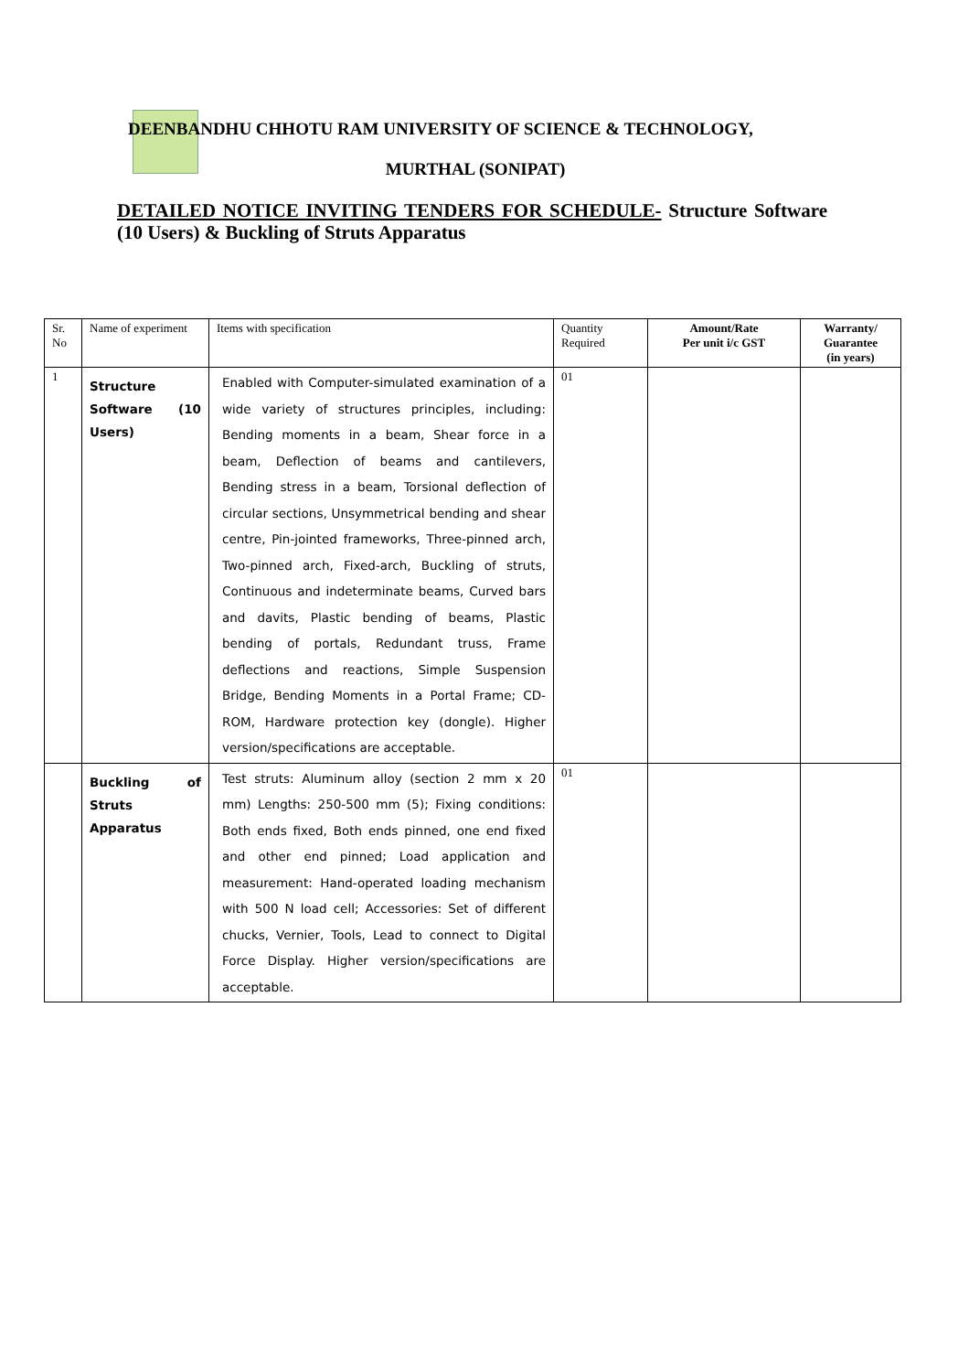DEENBANDHU CHHOTU RAM UNIVERSITY OF SCIENCE & TECHNOLOGY,
MURTHAL (SONIPAT)
DETAILED NOTICE INVITING TENDERS FOR SCHEDULE- Structure Software (10 Users) & Buckling of Struts Apparatus
| Sr. No | Name of experiment | Items with specification | Quantity Required | Amount/Rate Per unit i/c GST | Warranty/ Guarantee (in years) |
| --- | --- | --- | --- | --- | --- |
| 1 | Structure Software (10 Users) | Enabled with Computer-simulated examination of a wide variety of structures principles, including: Bending moments in a beam, Shear force in a beam, Deflection of beams and cantilevers, Bending stress in a beam, Torsional deflection of circular sections, Unsymmetrical bending and shear centre, Pin-jointed frameworks, Three-pinned arch, Two-pinned arch, Fixed-arch, Buckling of struts, Continuous and indeterminate beams, Curved bars and davits, Plastic bending of beams, Plastic bending of portals, Redundant truss, Frame deflections and reactions, Simple Suspension Bridge, Bending Moments in a Portal Frame; CD-ROM, Hardware protection key (dongle). Higher version/specifications are acceptable. | 01 | | |
| | Buckling of Struts Apparatus | Test struts: Aluminum alloy (section 2 mm x 20 mm) Lengths: 250-500 mm (5); Fixing conditions: Both ends fixed, Both ends pinned, one end fixed and other end pinned; Load application and measurement: Hand-operated loading mechanism with 500 N load cell; Accessories: Set of different chucks, Vernier, Tools, Lead to connect to Digital Force Display. Higher version/specifications are acceptable. | 01 | | |